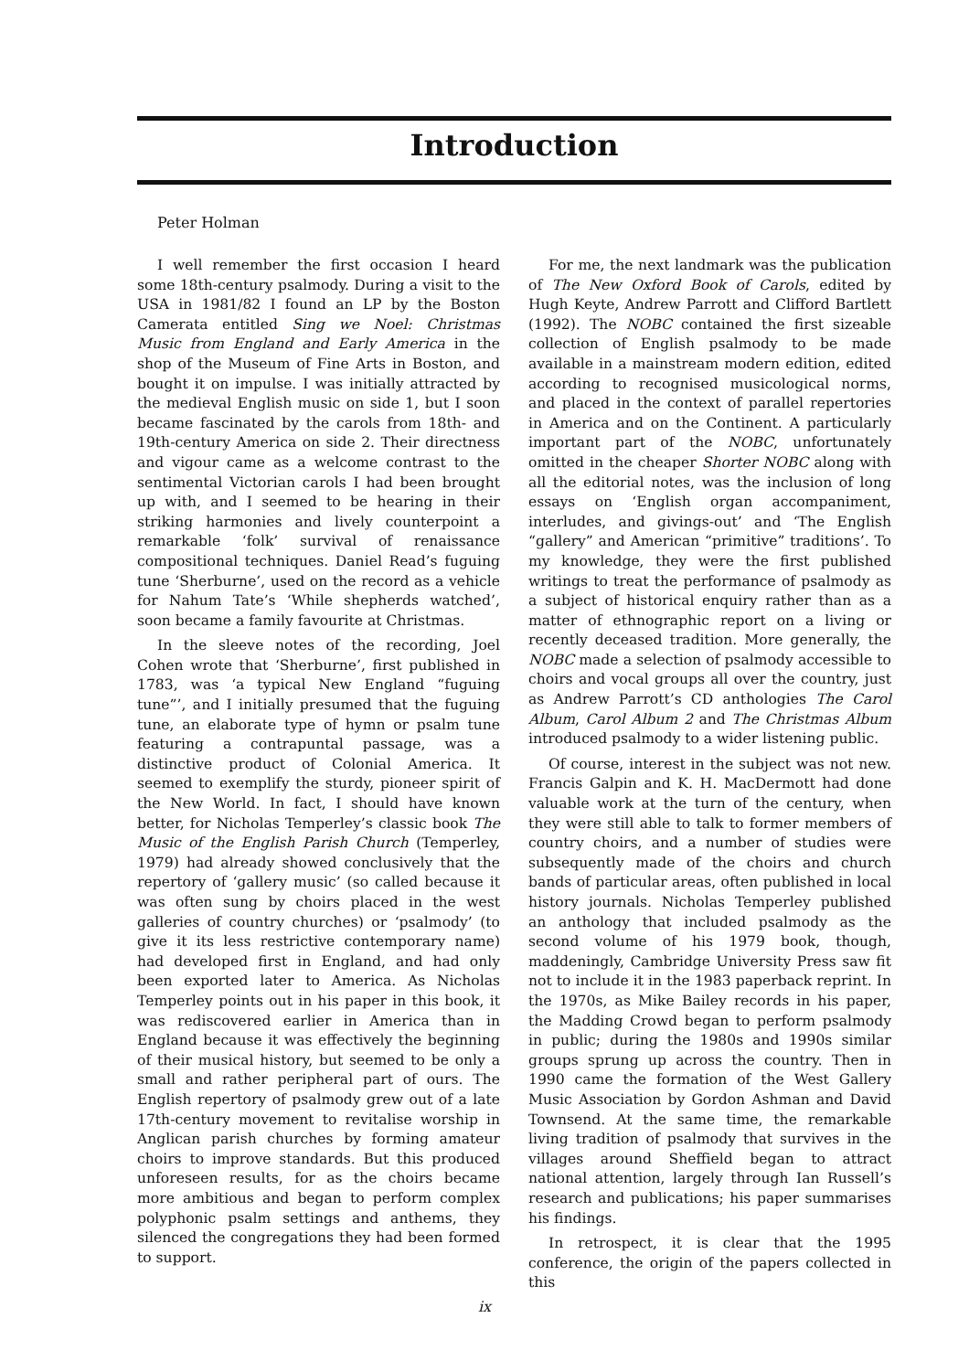Introduction
Peter Holman
I well remember the first occasion I heard some 18th-century psalmody. During a visit to the USA in 1981/82 I found an LP by the Boston Camerata entitled Sing we Noel: Christmas Music from England and Early America in the shop of the Museum of Fine Arts in Boston, and bought it on impulse. I was initially attracted by the medieval English music on side 1, but I soon became fascinated by the carols from 18th- and 19th-century America on side 2. Their directness and vigour came as a welcome contrast to the sentimental Victorian carols I had been brought up with, and I seemed to be hearing in their striking harmonies and lively counterpoint a remarkable ‘folk’ survival of renaissance compositional techniques. Daniel Read’s fuguing tune ‘Sherburne’, used on the record as a vehicle for Nahum Tate’s ‘While shepherds watched’, soon became a family favourite at Christmas.
In the sleeve notes of the recording, Joel Cohen wrote that ‘Sherburne’, first published in 1783, was ‘a typical New England “fuguing tune”’, and I initially presumed that the fuguing tune, an elaborate type of hymn or psalm tune featuring a contrapuntal passage, was a distinctive product of Colonial America. It seemed to exemplify the sturdy, pioneer spirit of the New World. In fact, I should have known better, for Nicholas Temperley’s classic book The Music of the English Parish Church (Temperley, 1979) had already showed conclusively that the repertory of ‘gallery music’ (so called because it was often sung by choirs placed in the west galleries of country churches) or ‘psalmody’ (to give it its less restrictive contemporary name) had developed first in England, and had only been exported later to America. As Nicholas Temperley points out in his paper in this book, it was rediscovered earlier in America than in England because it was effectively the beginning of their musical history, but seemed to be only a small and rather peripheral part of ours. The English repertory of psalmody grew out of a late 17th-century movement to revitalise worship in Anglican parish churches by forming amateur choirs to improve standards. But this produced unforeseen results, for as the choirs became more ambitious and began to perform complex polyphonic psalm settings and anthems, they silenced the congregations they had been formed to support.
For me, the next landmark was the publication of The New Oxford Book of Carols, edited by Hugh Keyte, Andrew Parrott and Clifford Bartlett (1992). The NOBC contained the first sizeable collection of English psalmody to be made available in a mainstream modern edition, edited according to recognised musicological norms, and placed in the context of parallel repertories in America and on the Continent. A particularly important part of the NOBC, unfortunately omitted in the cheaper Shorter NOBC along with all the editorial notes, was the inclusion of long essays on ‘English organ accompaniment, interludes, and givings-out’ and ‘The English “gallery” and American “primitive” traditions’. To my knowledge, they were the first published writings to treat the performance of psalmody as a subject of historical enquiry rather than as a matter of ethnographic report on a living or recently deceased tradition. More generally, the NOBC made a selection of psalmody accessible to choirs and vocal groups all over the country, just as Andrew Parrott’s CD anthologies The Carol Album, Carol Album 2 and The Christmas Album introduced psalmody to a wider listening public.
Of course, interest in the subject was not new. Francis Galpin and K. H. MacDermott had done valuable work at the turn of the century, when they were still able to talk to former members of country choirs, and a number of studies were subsequently made of the choirs and church bands of particular areas, often published in local history journals. Nicholas Temperley published an anthology that included psalmody as the second volume of his 1979 book, though, maddeningly, Cambridge University Press saw fit not to include it in the 1983 paperback reprint. In the 1970s, as Mike Bailey records in his paper, the Madding Crowd began to perform psalmody in public; during the 1980s and 1990s similar groups sprung up across the country. Then in 1990 came the formation of the West Gallery Music Association by Gordon Ashman and David Townsend. At the same time, the remarkable living tradition of psalmody that survives in the villages around Sheffield began to attract national attention, largely through Ian Russell’s research and publications; his paper summarises his findings.
In retrospect, it is clear that the 1995 conference, the origin of the papers collected in this
ix